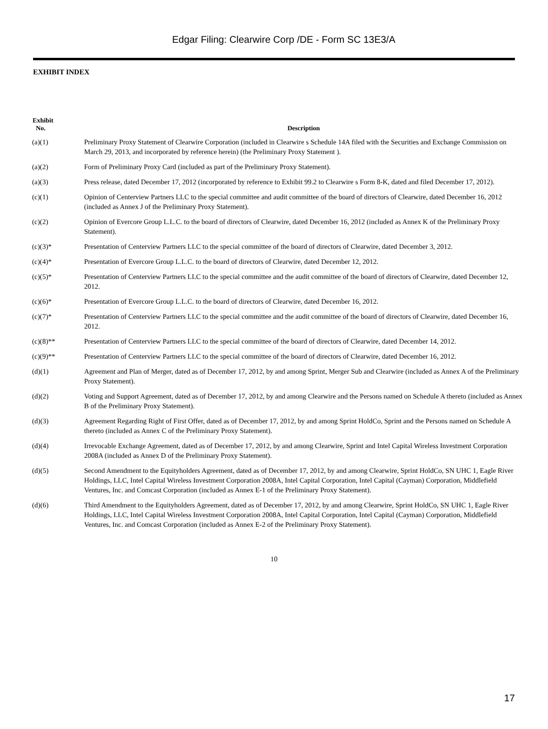Edgar Filing: Clearwire Corp /DE - Form SC 13E3/A
EXHIBIT INDEX
| Exhibit No. | Description |
| --- | --- |
| (a)(1) | Preliminary Proxy Statement of Clearwire Corporation (included in Clearwire s Schedule 14A filed with the Securities and Exchange Commission on March 29, 2013, and incorporated by reference herein) (the Preliminary Proxy Statement ). |
| (a)(2) | Form of Preliminary Proxy Card (included as part of the Preliminary Proxy Statement). |
| (a)(3) | Press release, dated December 17, 2012 (incorporated by reference to Exhibit 99.2 to Clearwire s Form 8-K, dated and filed December 17, 2012). |
| (c)(1) | Opinion of Centerview Partners LLC to the special committee and audit committee of the board of directors of Clearwire, dated December 16, 2012 (included as Annex J of the Preliminary Proxy Statement). |
| (c)(2) | Opinion of Evercore Group L.L.C. to the board of directors of Clearwire, dated December 16, 2012 (included as Annex K of the Preliminary Proxy Statement). |
| (c)(3)* | Presentation of Centerview Partners LLC to the special committee of the board of directors of Clearwire, dated December 3, 2012. |
| (c)(4)* | Presentation of Evercore Group L.L.C. to the board of directors of Clearwire, dated December 12, 2012. |
| (c)(5)* | Presentation of Centerview Partners LLC to the special committee and the audit committee of the board of directors of Clearwire, dated December 12, 2012. |
| (c)(6)* | Presentation of Evercore Group L.L.C. to the board of directors of Clearwire, dated December 16, 2012. |
| (c)(7)* | Presentation of Centerview Partners LLC to the special committee and the audit committee of the board of directors of Clearwire, dated December 16, 2012. |
| (c)(8)** | Presentation of Centerview Partners LLC to the special committee of the board of directors of Clearwire, dated December 14, 2012. |
| (c)(9)** | Presentation of Centerview Partners LLC to the special committee of the board of directors of Clearwire, dated December 16, 2012. |
| (d)(1) | Agreement and Plan of Merger, dated as of December 17, 2012, by and among Sprint, Merger Sub and Clearwire (included as Annex A of the Preliminary Proxy Statement). |
| (d)(2) | Voting and Support Agreement, dated as of December 17, 2012, by and among Clearwire and the Persons named on Schedule A thereto (included as Annex B of the Preliminary Proxy Statement). |
| (d)(3) | Agreement Regarding Right of First Offer, dated as of December 17, 2012, by and among Sprint HoldCo, Sprint and the Persons named on Schedule A thereto (included as Annex C of the Preliminary Proxy Statement). |
| (d)(4) | Irrevocable Exchange Agreement, dated as of December 17, 2012, by and among Clearwire, Sprint and Intel Capital Wireless Investment Corporation 2008A (included as Annex D of the Preliminary Proxy Statement). |
| (d)(5) | Second Amendment to the Equityholders Agreement, dated as of December 17, 2012, by and among Clearwire, Sprint HoldCo, SN UHC 1, Eagle River Holdings, LLC, Intel Capital Wireless Investment Corporation 2008A, Intel Capital Corporation, Intel Capital (Cayman) Corporation, Middlefield Ventures, Inc. and Comcast Corporation (included as Annex E-1 of the Preliminary Proxy Statement). |
| (d)(6) | Third Amendment to the Equityholders Agreement, dated as of December 17, 2012, by and among Clearwire, Sprint HoldCo, SN UHC 1, Eagle River Holdings, LLC, Intel Capital Wireless Investment Corporation 2008A, Intel Capital Corporation, Intel Capital (Cayman) Corporation, Middlefield Ventures, Inc. and Comcast Corporation (included as Annex E-2 of the Preliminary Proxy Statement). |
10
17